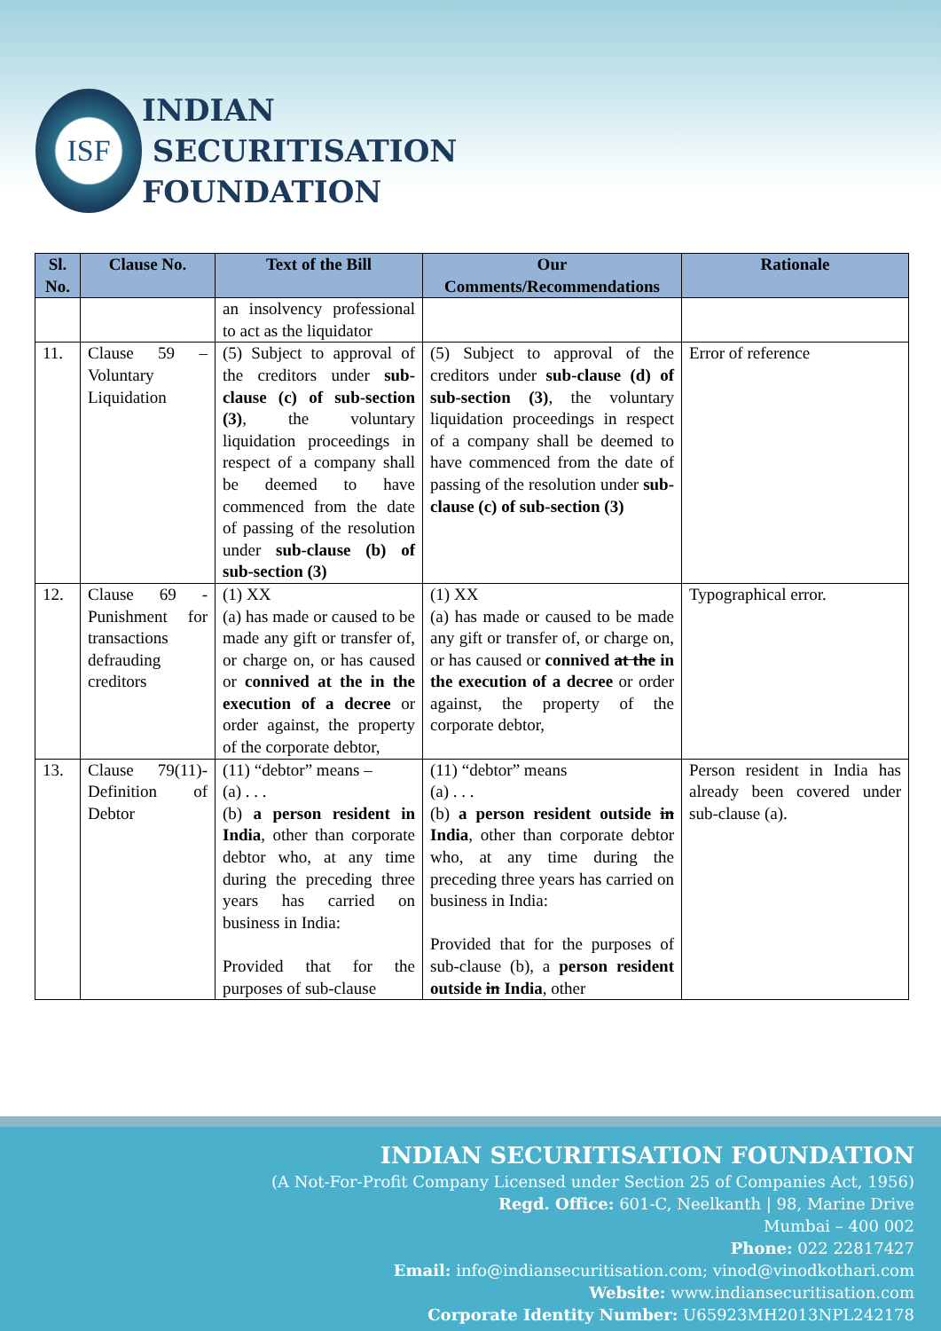ISF
INDIAN
SECURITISATION
FOUNDATION
| Sl. No. | Clause No. | Text of the Bill | Our Comments/Recommendations | Rationale |
| --- | --- | --- | --- | --- |
| | | an insolvency professional to act as the liquidator | | |
| 11. | Clause 59 – Voluntary Liquidation | (5) Subject to approval of the creditors under sub-clause (c) of sub-section (3) , the voluntary liquidation proceedings in respect of a company shall be deemed to have commenced from the date of passing of the resolution under sub-clause (b) of sub-section (3) | (5) Subject to approval of the creditors under sub-clause (d) of sub-section (3) , the voluntary liquidation proceedings in respect of a company shall be deemed to have commenced from the date of passing of the resolution under sub-clause (c) of sub-section (3) | Error of reference |
| 12. | Clause 69 - Punishment for transactions defrauding creditors | (1) XX (a) has made or caused to be made any gift or transfer of, or charge on, or has caused or connived at the in the execution of a decree or order against, the property of the corporate debtor, | (1) XX (a) has made or caused to be made any gift or transfer of, or charge on, or has caused or connived at the in the execution of a decree or order against, the property of the corporate debtor, | Typographical error. |
| 13. | Clause 79(11)- Definition of Debtor | (11) “debtor” means – (a) . . . (b) a person resident in India , other than corporate debtor who, at any time during the preceding three years has carried on business in India: Provided that for the purposes of sub-clause | (11) “debtor” means (a) . . . (b) a person resident outside in India , other than corporate debtor who, at any time during the preceding three years has carried on business in India: Provided that for the purposes of sub-clause (b), a person resident outside in India , other | Person resident in India has already been covered under sub-clause (a). |
INDIAN SECURITISATION FOUNDATION
(A Not-For-Profit Company Licensed under Section 25 of Companies Act, 1956)
Regd. Office: 601-C, Neelkanth | 98, Marine Drive
Mumbai – 400 002
Phone: 022 22817427
Email: info@indiansecuritisation.com; vinod@vinodkothari.com
Website: www.indiansecuritisation.com
Corporate Identity Number: U65923MH2013NPL242178